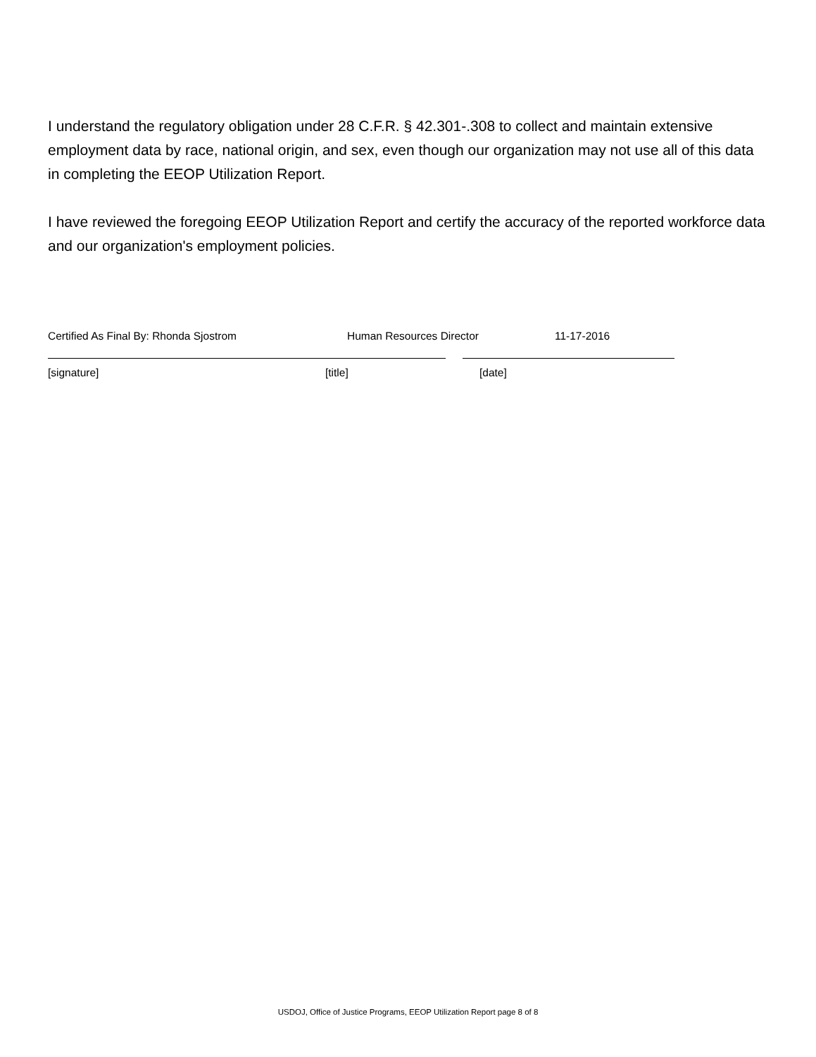I understand the regulatory obligation under 28 C.F.R. § 42.301-.308 to collect and maintain extensive employment data by race, national origin, and sex, even though our organization may not use all of this data in completing the EEOP Utilization Report.
I have reviewed the foregoing EEOP Utilization Report and certify the accuracy of the reported workforce data and our organization's employment policies.
Certified As Final By: Rhonda Sjostrom Human Resources Director 11-17-2016
[signature] [title] [date]
USDOJ, Office of Justice Programs, EEOP Utilization Report page 8 of 8